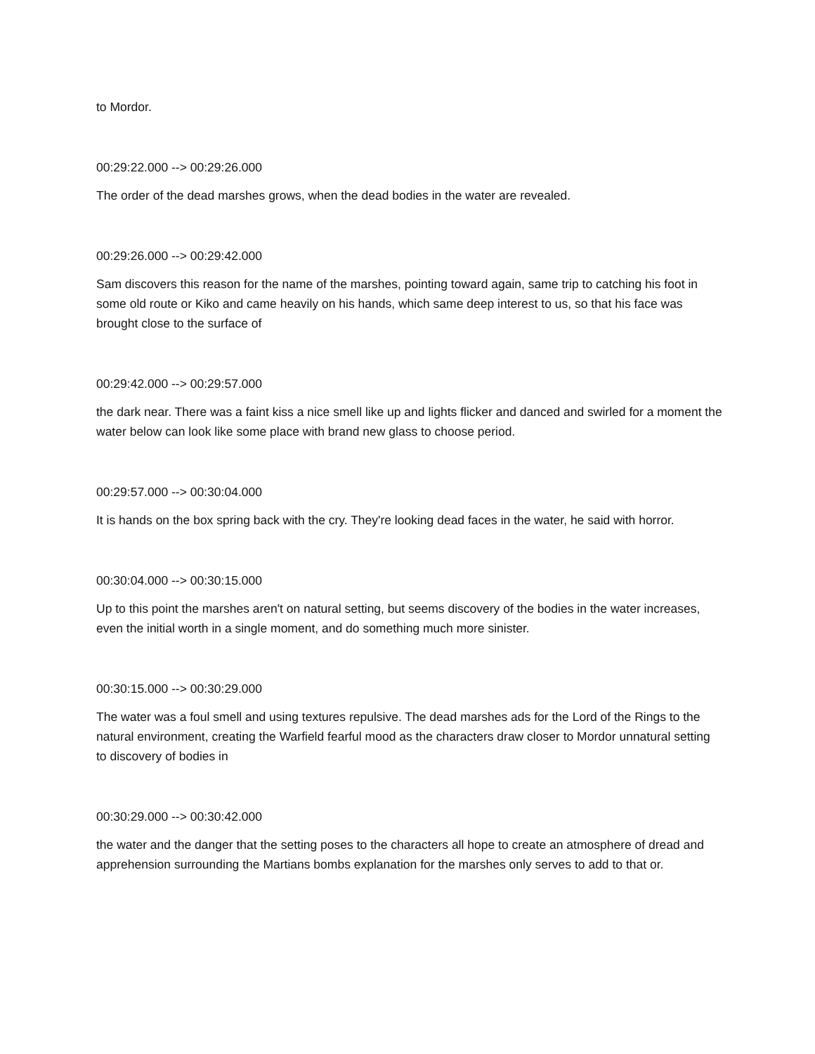to Mordor.
00:29:22.000 --> 00:29:26.000
The order of the dead marshes grows, when the dead bodies in the water are revealed.
00:29:26.000 --> 00:29:42.000
Sam discovers this reason for the name of the marshes, pointing toward again, same trip to catching his foot in some old route or Kiko and came heavily on his hands, which same deep interest to us, so that his face was brought close to the surface of
00:29:42.000 --> 00:29:57.000
the dark near. There was a faint kiss a nice smell like up and lights flicker and danced and swirled for a moment the water below can look like some place with brand new glass to choose period.
00:29:57.000 --> 00:30:04.000
It is hands on the box spring back with the cry. They're looking dead faces in the water, he said with horror.
00:30:04.000 --> 00:30:15.000
Up to this point the marshes aren't on natural setting, but seems discovery of the bodies in the water increases, even the initial worth in a single moment, and do something much more sinister.
00:30:15.000 --> 00:30:29.000
The water was a foul smell and using textures repulsive. The dead marshes ads for the Lord of the Rings to the natural environment, creating the Warfield fearful mood as the characters draw closer to Mordor unnatural setting to discovery of bodies in
00:30:29.000 --> 00:30:42.000
the water and the danger that the setting poses to the characters all hope to create an atmosphere of dread and apprehension surrounding the Martians bombs explanation for the marshes only serves to add to that or.